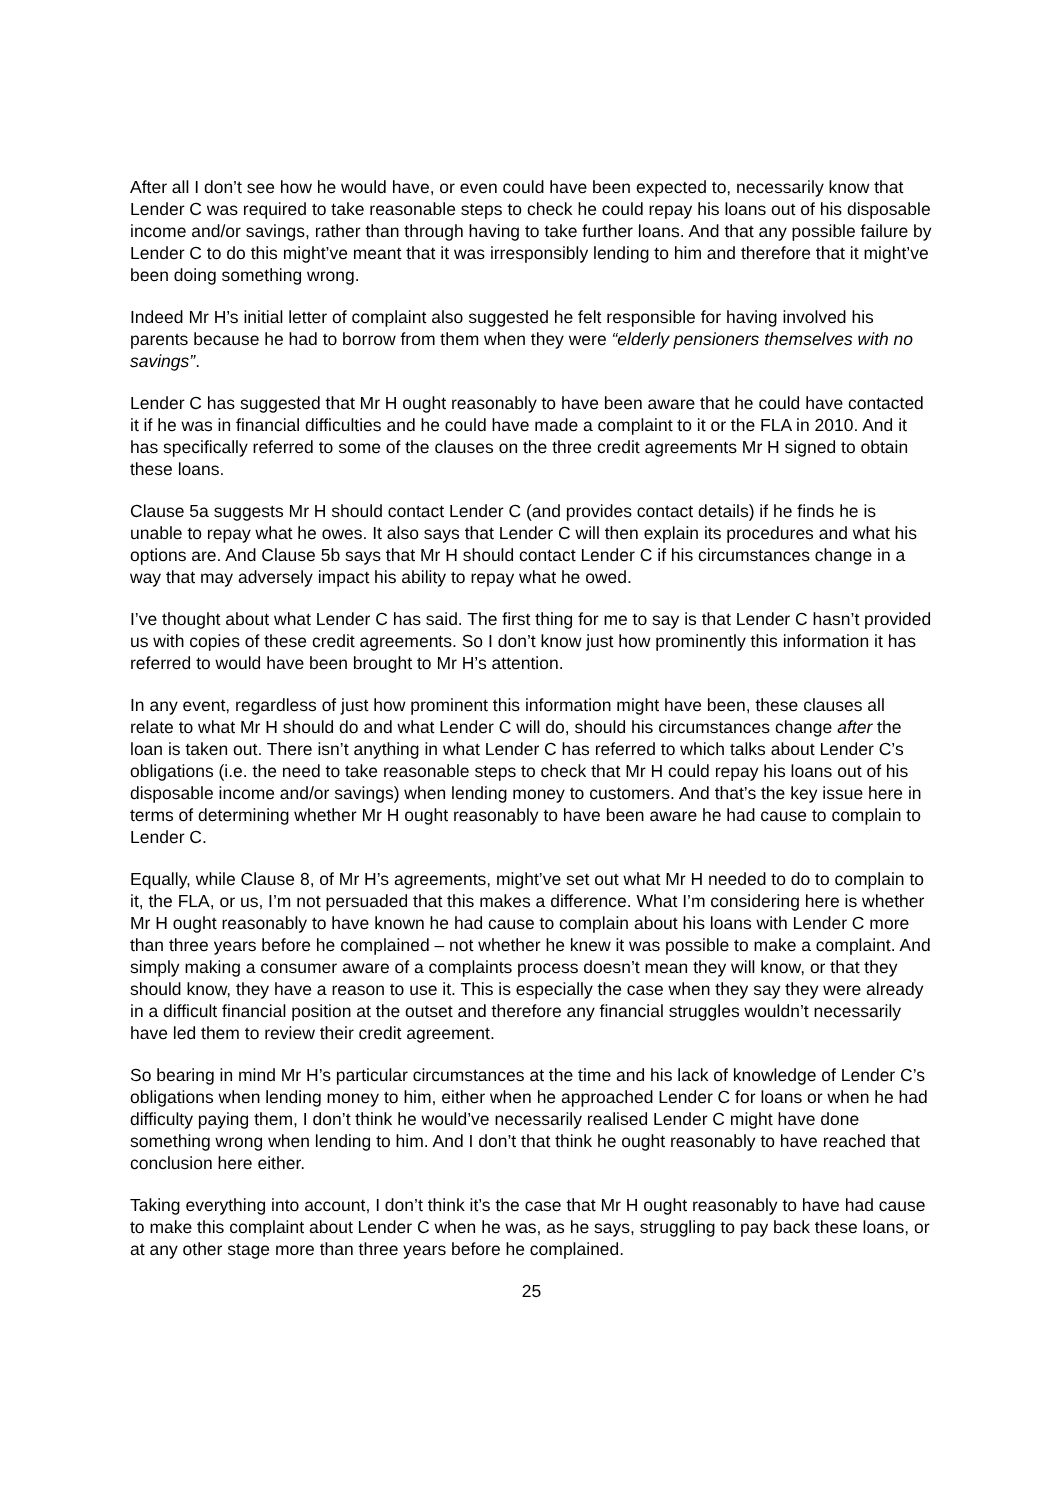After all I don’t see how he would have, or even could have been expected to, necessarily know that Lender C was required to take reasonable steps to check he could repay his loans out of his disposable income and/or savings, rather than through having to take further loans. And that any possible failure by Lender C to do this might’ve meant that it was irresponsibly lending to him and therefore that it might’ve been doing something wrong.
Indeed Mr H’s initial letter of complaint also suggested he felt responsible for having involved his parents because he had to borrow from them when they were “elderly pensioners themselves with no savings”.
Lender C has suggested that Mr H ought reasonably to have been aware that he could have contacted it if he was in financial difficulties and he could have made a complaint to it or the FLA in 2010. And it has specifically referred to some of the clauses on the three credit agreements Mr H signed to obtain these loans.
Clause 5a suggests Mr H should contact Lender C (and provides contact details) if he finds he is unable to repay what he owes. It also says that Lender C will then explain its procedures and what his options are. And Clause 5b says that Mr H should contact Lender C if his circumstances change in a way that may adversely impact his ability to repay what he owed.
I’ve thought about what Lender C has said. The first thing for me to say is that Lender C hasn’t provided us with copies of these credit agreements. So I don’t know just how prominently this information it has referred to would have been brought to Mr H’s attention.
In any event, regardless of just how prominent this information might have been, these clauses all relate to what Mr H should do and what Lender C will do, should his circumstances change after the loan is taken out. There isn’t anything in what Lender C has referred to which talks about Lender C’s obligations (i.e. the need to take reasonable steps to check that Mr H could repay his loans out of his disposable income and/or savings) when lending money to customers. And that’s the key issue here in terms of determining whether Mr H ought reasonably to have been aware he had cause to complain to Lender C.
Equally, while Clause 8, of Mr H’s agreements, might’ve set out what Mr H needed to do to complain to it, the FLA, or us, I’m not persuaded that this makes a difference. What I’m considering here is whether Mr H ought reasonably to have known he had cause to complain about his loans with Lender C more than three years before he complained – not whether he knew it was possible to make a complaint. And simply making a consumer aware of a complaints process doesn’t mean they will know, or that they should know, they have a reason to use it. This is especially the case when they say they were already in a difficult financial position at the outset and therefore any financial struggles wouldn’t necessarily have led them to review their credit agreement.
So bearing in mind Mr H’s particular circumstances at the time and his lack of knowledge of Lender C’s obligations when lending money to him, either when he approached Lender C for loans or when he had difficulty paying them, I don’t think he would’ve necessarily realised Lender C might have done something wrong when lending to him. And I don’t that think he ought reasonably to have reached that conclusion here either.
Taking everything into account, I don’t think it’s the case that Mr H ought reasonably to have had cause to make this complaint about Lender C when he was, as he says, struggling to pay back these loans, or at any other stage more than three years before he complained.
25